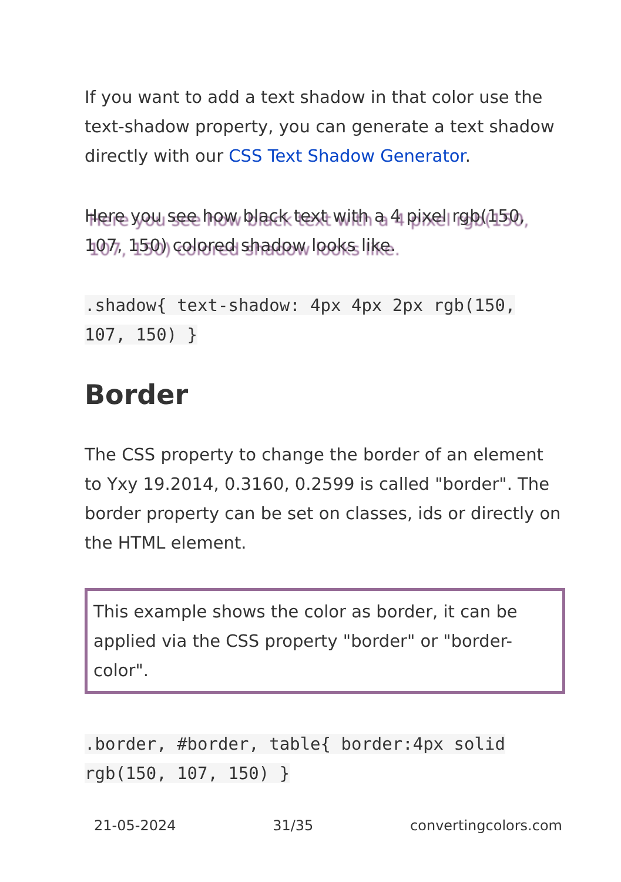If you want to add a text shadow in that color use the text-shadow property, you can generate a text shadow directly with our CSS Text Shadow Generator.
Here you see how black text with a 4 pixel rgb(150, 107, 150) colored shadow looks like.
.shadow{ text-shadow: 4px 4px 2px rgb(150, 107, 150) }
Border
The CSS property to change the border of an element to Yxy 19.2014, 0.3160, 0.2599 is called "border". The border property can be set on classes, ids or directly on the HTML element.
This example shows the color as border, it can be applied via the CSS property "border" or "border-color".
.border, #border, table{ border:4px solid rgb(150, 107, 150) }
21-05-2024 31/35 convertingcolors.com